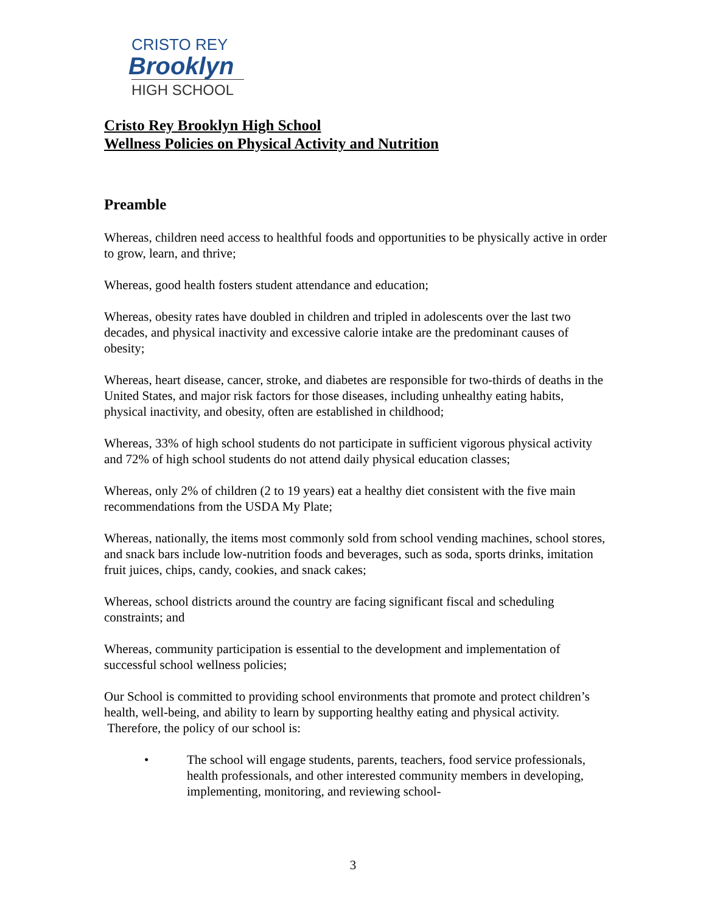CRISTO REY
Brooklyn
HIGH SCHOOL
Cristo Rey Brooklyn High School
Wellness Policies on Physical Activity and Nutrition
Preamble
Whereas, children need access to healthful foods and opportunities to be physically active in order to grow, learn, and thrive;
Whereas, good health fosters student attendance and education;
Whereas, obesity rates have doubled in children and tripled in adolescents over the last two decades, and physical inactivity and excessive calorie intake are the predominant causes of obesity;
Whereas, heart disease, cancer, stroke, and diabetes are responsible for two-thirds of deaths in the United States, and major risk factors for those diseases, including unhealthy eating habits, physical inactivity, and obesity, often are established in childhood;
Whereas, 33% of high school students do not participate in sufficient vigorous physical activity and 72% of high school students do not attend daily physical education classes;
Whereas, only 2% of children (2 to 19 years) eat a healthy diet consistent with the five main recommendations from the USDA My Plate;
Whereas, nationally, the items most commonly sold from school vending machines, school stores, and snack bars include low-nutrition foods and beverages, such as soda, sports drinks, imitation fruit juices, chips, candy, cookies, and snack cakes;
Whereas, school districts around the country are facing significant fiscal and scheduling constraints; and
Whereas, community participation is essential to the development and implementation of successful school wellness policies;
Our School is committed to providing school environments that promote and protect children’s health, well-being, and ability to learn by supporting healthy eating and physical activity. Therefore, the policy of our school is:
• The school will engage students, parents, teachers, food service professionals, health professionals, and other interested community members in developing, implementing, monitoring, and reviewing school-
3